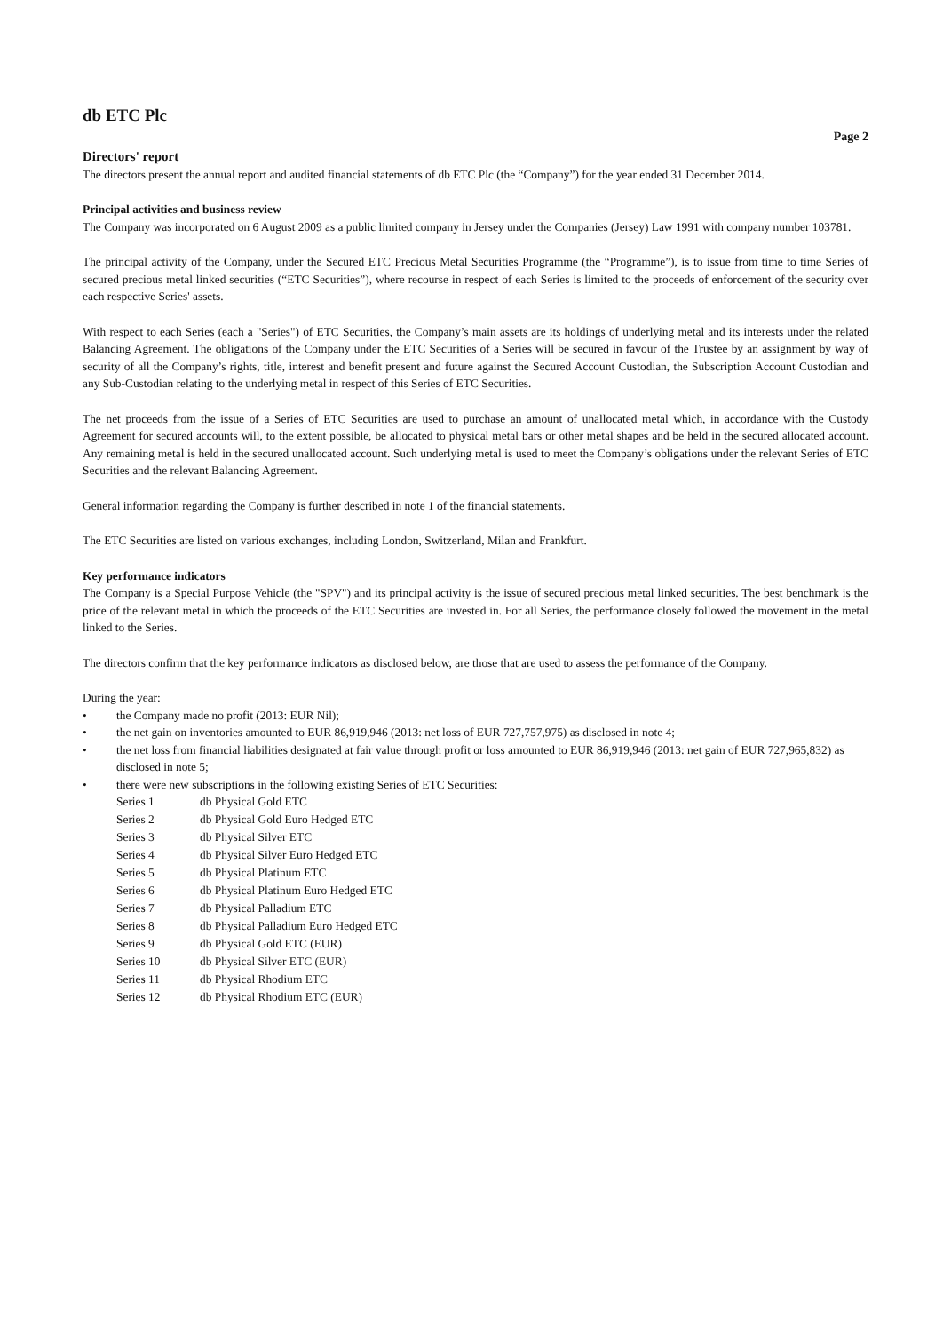db ETC Plc
Page 2
Directors' report
The directors present the annual report and audited financial statements of db ETC Plc (the “Company”) for the year ended 31 December 2014.
Principal activities and business review
The Company was incorporated on 6 August 2009 as a public limited company in Jersey under the Companies (Jersey) Law 1991 with company number 103781.
The principal activity of the Company, under the Secured ETC Precious Metal Securities Programme (the “Programme”), is to issue from time to time Series of secured precious metal linked securities (“ETC Securities”), where recourse in respect of each Series is limited to the proceeds of enforcement of the security over each respective Series' assets.
With respect to each Series (each a "Series") of ETC Securities, the Company’s main assets are its holdings of underlying metal and its interests under the related Balancing Agreement. The obligations of the Company under the ETC Securities of a Series will be secured in favour of the Trustee by an assignment by way of security of all the Company’s rights, title, interest and benefit present and future against the Secured Account Custodian, the Subscription Account Custodian and any Sub-Custodian relating to the underlying metal in respect of this Series of ETC Securities.
The net proceeds from the issue of a Series of ETC Securities are used to purchase an amount of unallocated metal which, in accordance with the Custody Agreement for secured accounts will, to the extent possible, be allocated to physical metal bars or other metal shapes and be held in the secured allocated account. Any remaining metal is held in the secured unallocated account. Such underlying metal is used to meet the Company’s obligations under the relevant Series of ETC Securities and the relevant Balancing Agreement.
General information regarding the Company is further described in note 1 of the financial statements.
The ETC Securities are listed on various exchanges, including London, Switzerland, Milan and Frankfurt.
Key performance indicators
The Company is a Special Purpose Vehicle (the "SPV") and its principal activity is the issue of secured precious metal linked securities. The best benchmark is the price of the relevant metal in which the proceeds of the ETC Securities are invested in. For all Series, the performance closely followed the movement in the metal linked to the Series.
The directors confirm that the key performance indicators as disclosed below, are those that are used to assess the performance of the Company.
During the year:
• the Company made no profit (2013: EUR Nil);
• the net gain on inventories amounted to EUR 86,919,946 (2013: net loss of EUR 727,757,975) as disclosed in note 4;
• the net loss from financial liabilities designated at fair value through profit or loss amounted to EUR 86,919,946 (2013: net gain of EUR 727,965,832) as disclosed in note 5;
• there were new subscriptions in the following existing Series of ETC Securities:
| Series 1 | db Physical Gold ETC |
| Series 2 | db Physical Gold Euro Hedged ETC |
| Series 3 | db Physical Silver ETC |
| Series 4 | db Physical Silver Euro Hedged ETC |
| Series 5 | db Physical Platinum ETC |
| Series 6 | db Physical Platinum Euro Hedged ETC |
| Series 7 | db Physical Palladium ETC |
| Series 8 | db Physical Palladium Euro Hedged ETC |
| Series 9 | db Physical Gold ETC (EUR) |
| Series 10 | db Physical Silver ETC (EUR) |
| Series 11 | db Physical Rhodium ETC |
| Series 12 | db Physical Rhodium ETC (EUR) |